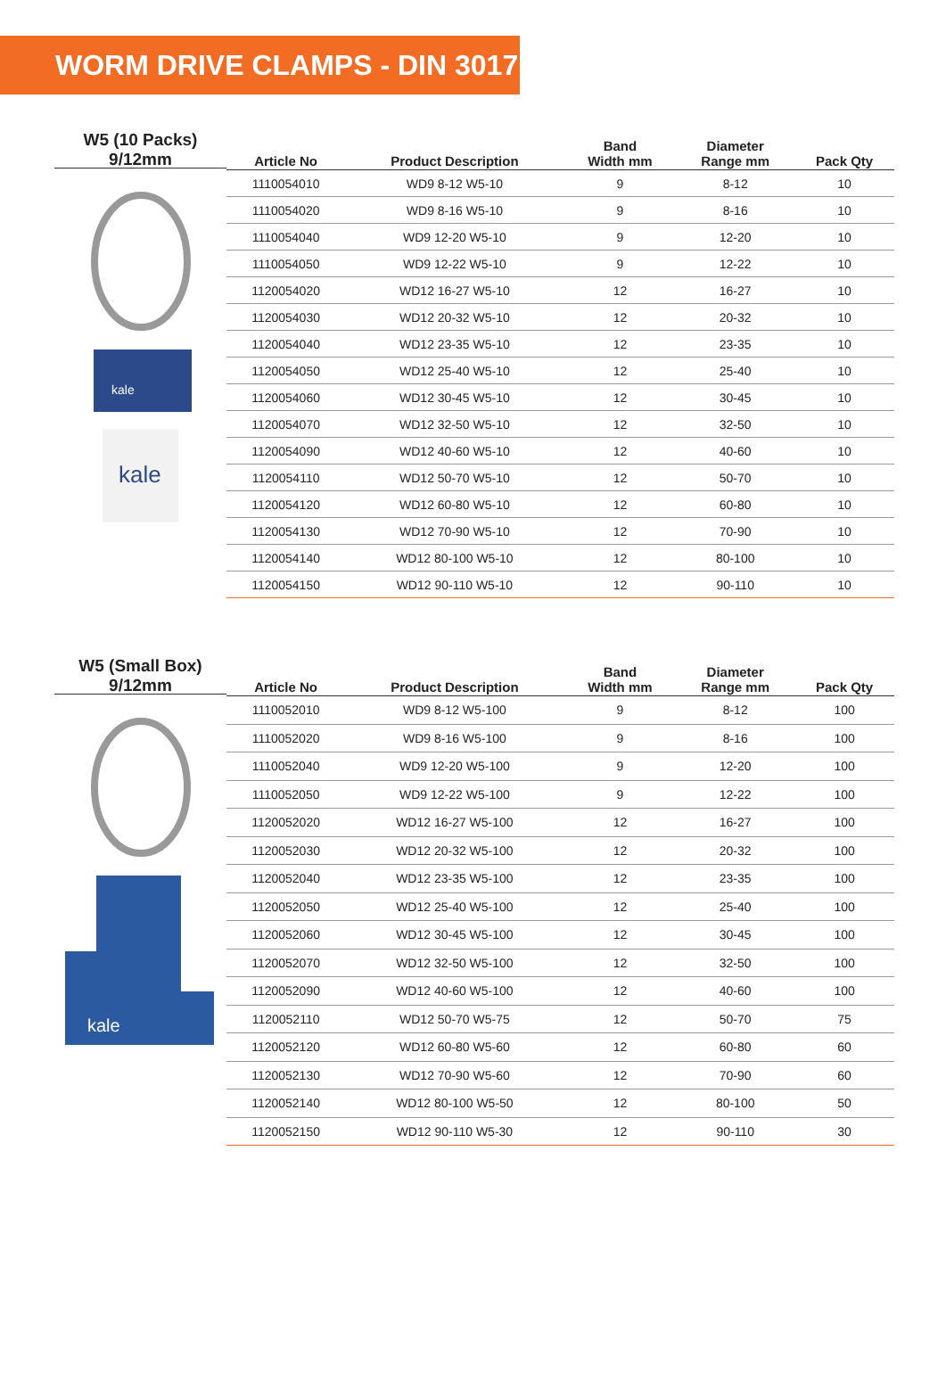WORM DRIVE CLAMPS - DIN 3017
W5 (10 Packs)
9/12mm
kale
kale
| Article No | Product Description | Band Width mm | Diameter Range mm | Pack Qty |
| --- | --- | --- | --- | --- |
| 1110054010 | WD9 8-12 W5-10 | 9 | 8-12 | 10 |
| 1110054020 | WD9 8-16 W5-10 | 9 | 8-16 | 10 |
| 1110054040 | WD9 12-20 W5-10 | 9 | 12-20 | 10 |
| 1110054050 | WD9 12-22 W5-10 | 9 | 12-22 | 10 |
| 1120054020 | WD12 16-27 W5-10 | 12 | 16-27 | 10 |
| 1120054030 | WD12 20-32 W5-10 | 12 | 20-32 | 10 |
| 1120054040 | WD12 23-35 W5-10 | 12 | 23-35 | 10 |
| 1120054050 | WD12 25-40 W5-10 | 12 | 25-40 | 10 |
| 1120054060 | WD12 30-45 W5-10 | 12 | 30-45 | 10 |
| 1120054070 | WD12 32-50 W5-10 | 12 | 32-50 | 10 |
| 1120054090 | WD12 40-60 W5-10 | 12 | 40-60 | 10 |
| 1120054110 | WD12 50-70 W5-10 | 12 | 50-70 | 10 |
| 1120054120 | WD12 60-80 W5-10 | 12 | 60-80 | 10 |
| 1120054130 | WD12 70-90 W5-10 | 12 | 70-90 | 10 |
| 1120054140 | WD12 80-100 W5-10 | 12 | 80-100 | 10 |
| 1120054150 | WD12 90-110 W5-10 | 12 | 90-110 | 10 |
W5 (Small Box)
9/12mm
kale
| Article No | Product Description | Band Width mm | Diameter Range mm | Pack Qty |
| --- | --- | --- | --- | --- |
| 1110052010 | WD9 8-12 W5-100 | 9 | 8-12 | 100 |
| 1110052020 | WD9 8-16 W5-100 | 9 | 8-16 | 100 |
| 1110052040 | WD9 12-20 W5-100 | 9 | 12-20 | 100 |
| 1110052050 | WD9 12-22 W5-100 | 9 | 12-22 | 100 |
| 1120052020 | WD12 16-27 W5-100 | 12 | 16-27 | 100 |
| 1120052030 | WD12 20-32 W5-100 | 12 | 20-32 | 100 |
| 1120052040 | WD12 23-35 W5-100 | 12 | 23-35 | 100 |
| 1120052050 | WD12 25-40 W5-100 | 12 | 25-40 | 100 |
| 1120052060 | WD12 30-45 W5-100 | 12 | 30-45 | 100 |
| 1120052070 | WD12 32-50 W5-100 | 12 | 32-50 | 100 |
| 1120052090 | WD12 40-60 W5-100 | 12 | 40-60 | 100 |
| 1120052110 | WD12 50-70 W5-75 | 12 | 50-70 | 75 |
| 1120052120 | WD12 60-80 W5-60 | 12 | 60-80 | 60 |
| 1120052130 | WD12 70-90 W5-60 | 12 | 70-90 | 60 |
| 1120052140 | WD12 80-100 W5-50 | 12 | 80-100 | 50 |
| 1120052150 | WD12 90-110 W5-30 | 12 | 90-110 | 30 |